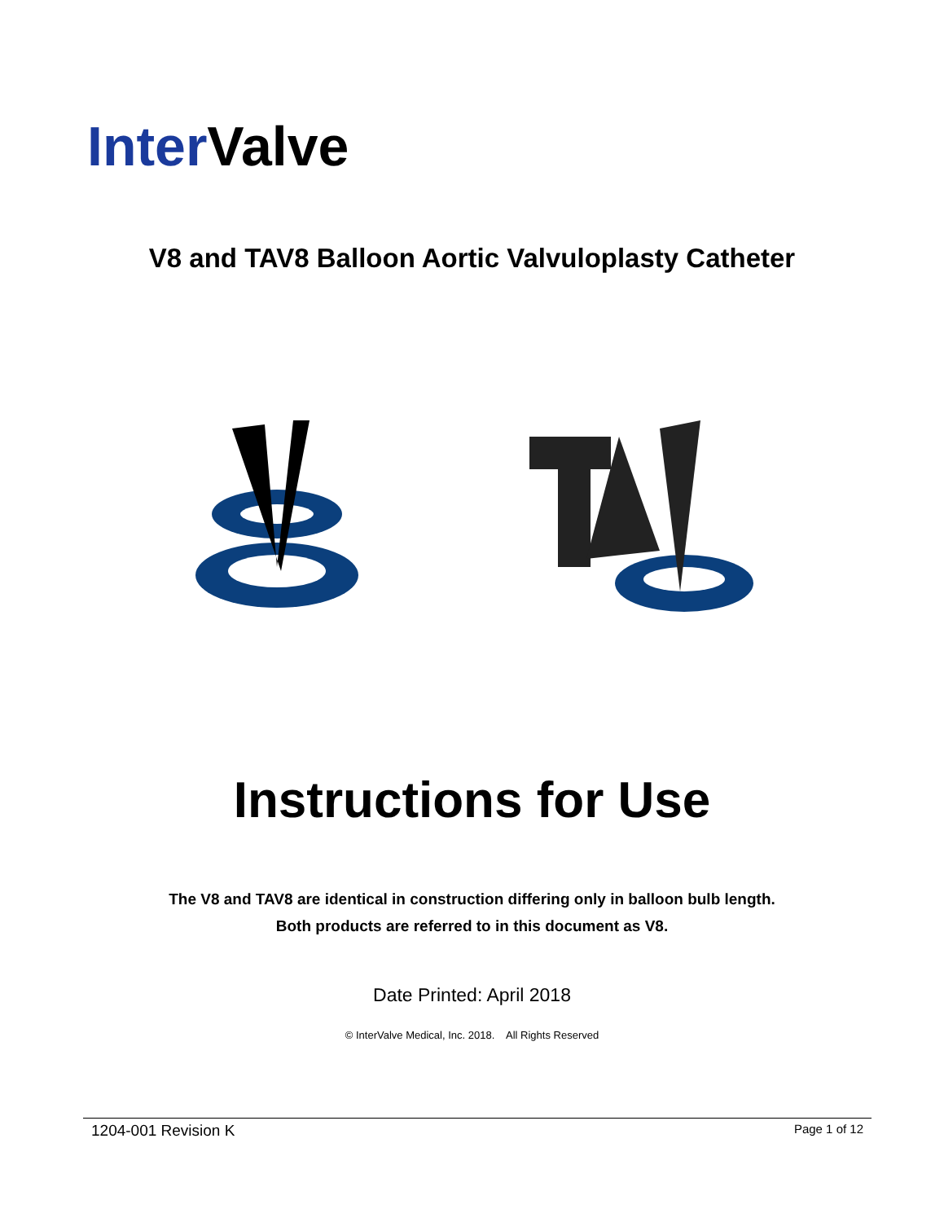Inter Valve
V8 and TAV8 Balloon Aortic Valvuloplasty Catheter
Instructions for Use
The V8 and TAV8 are identical in construction differing only in balloon bulb length.
Both products are referred to in this document as V8.
Date Printed: April 2018
© InterValve Medical, Inc. 2018. All Rights Reserved
1204-001 Revision K Page 1 of 12